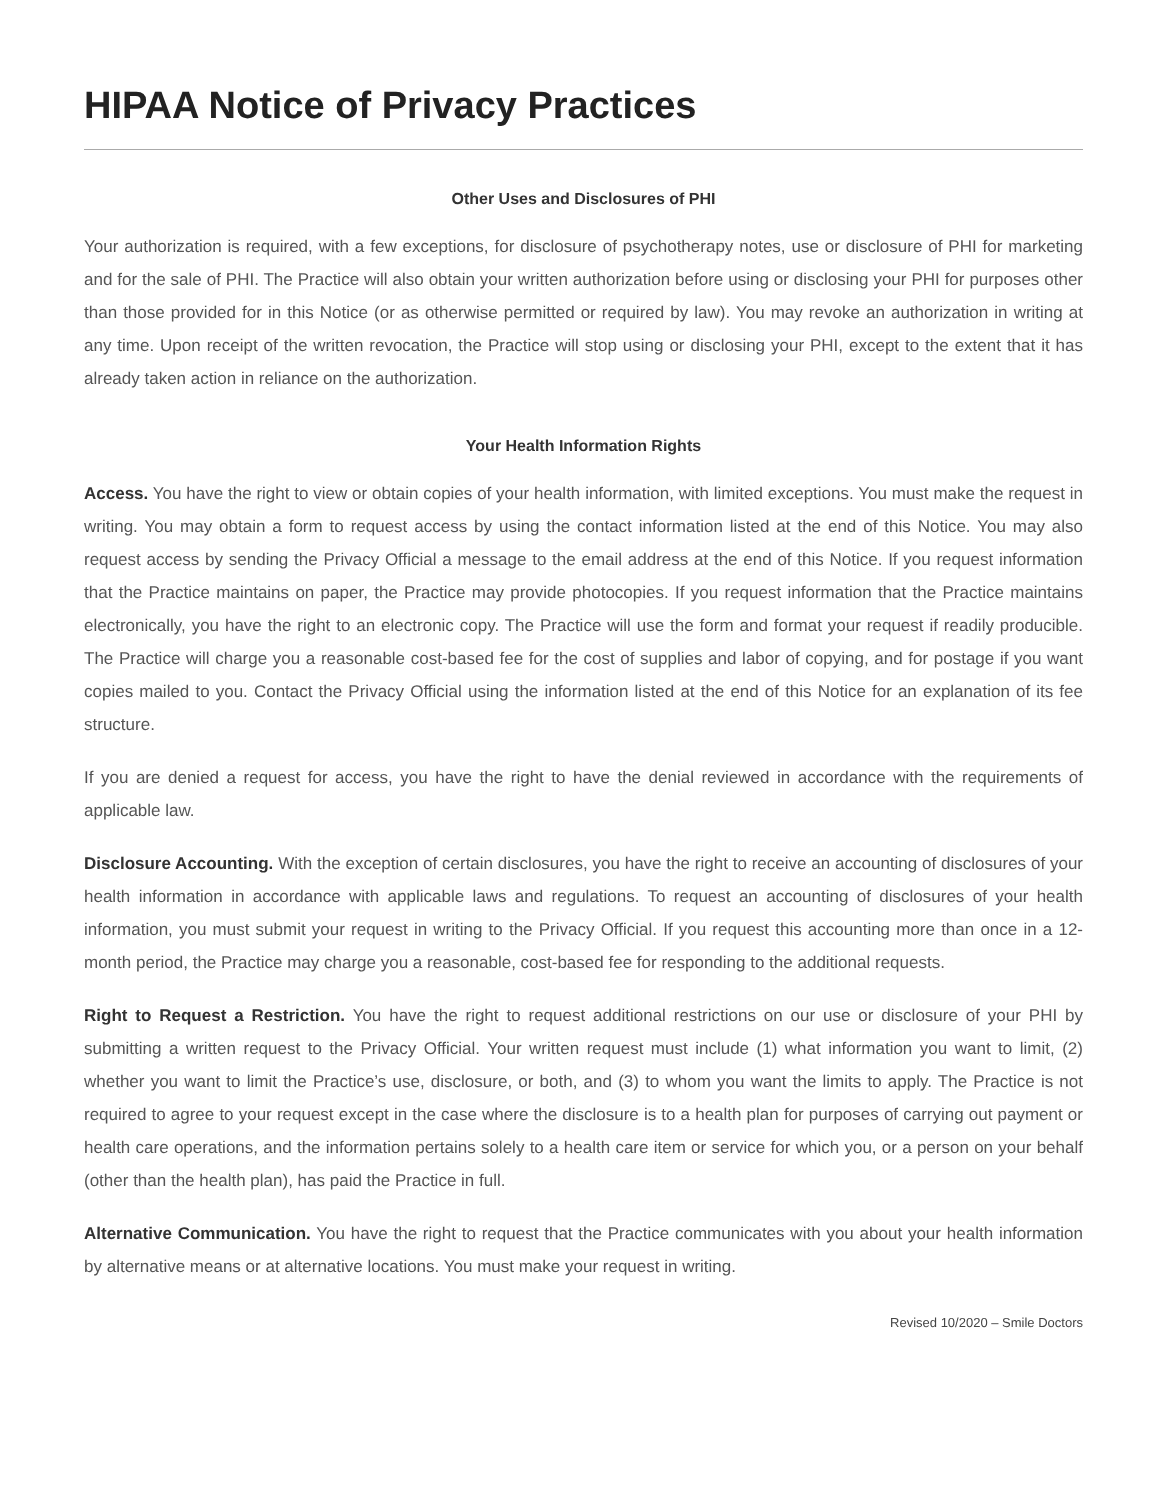HIPAA Notice of Privacy Practices
Other Uses and Disclosures of PHI
Your authorization is required, with a few exceptions, for disclosure of psychotherapy notes, use or disclosure of PHI for marketing and for the sale of PHI. The Practice will also obtain your written authorization before using or disclosing your PHI for purposes other than those provided for in this Notice (or as otherwise permitted or required by law). You may revoke an authorization in writing at any time. Upon receipt of the written revocation, the Practice will stop using or disclosing your PHI, except to the extent that it has already taken action in reliance on the authorization.
Your Health Information Rights
Access. You have the right to view or obtain copies of your health information, with limited exceptions. You must make the request in writing. You may obtain a form to request access by using the contact information listed at the end of this Notice. You may also request access by sending the Privacy Official a message to the email address at the end of this Notice. If you request information that the Practice maintains on paper, the Practice may provide photocopies. If you request information that the Practice maintains electronically, you have the right to an electronic copy. The Practice will use the form and format your request if readily producible. The Practice will charge you a reasonable cost-based fee for the cost of supplies and labor of copying, and for postage if you want copies mailed to you. Contact the Privacy Official using the information listed at the end of this Notice for an explanation of its fee structure.
If you are denied a request for access, you have the right to have the denial reviewed in accordance with the requirements of applicable law.
Disclosure Accounting. With the exception of certain disclosures, you have the right to receive an accounting of disclosures of your health information in accordance with applicable laws and regulations. To request an accounting of disclosures of your health information, you must submit your request in writing to the Privacy Official. If you request this accounting more than once in a 12-month period, the Practice may charge you a reasonable, cost-based fee for responding to the additional requests.
Right to Request a Restriction. You have the right to request additional restrictions on our use or disclosure of your PHI by submitting a written request to the Privacy Official. Your written request must include (1) what information you want to limit, (2) whether you want to limit the Practice’s use, disclosure, or both, and (3) to whom you want the limits to apply. The Practice is not required to agree to your request except in the case where the disclosure is to a health plan for purposes of carrying out payment or health care operations, and the information pertains solely to a health care item or service for which you, or a person on your behalf (other than the health plan), has paid the Practice in full.
Alternative Communication. You have the right to request that the Practice communicates with you about your health information by alternative means or at alternative locations. You must make your request in writing.
Revised 10/2020 – Smile Doctors